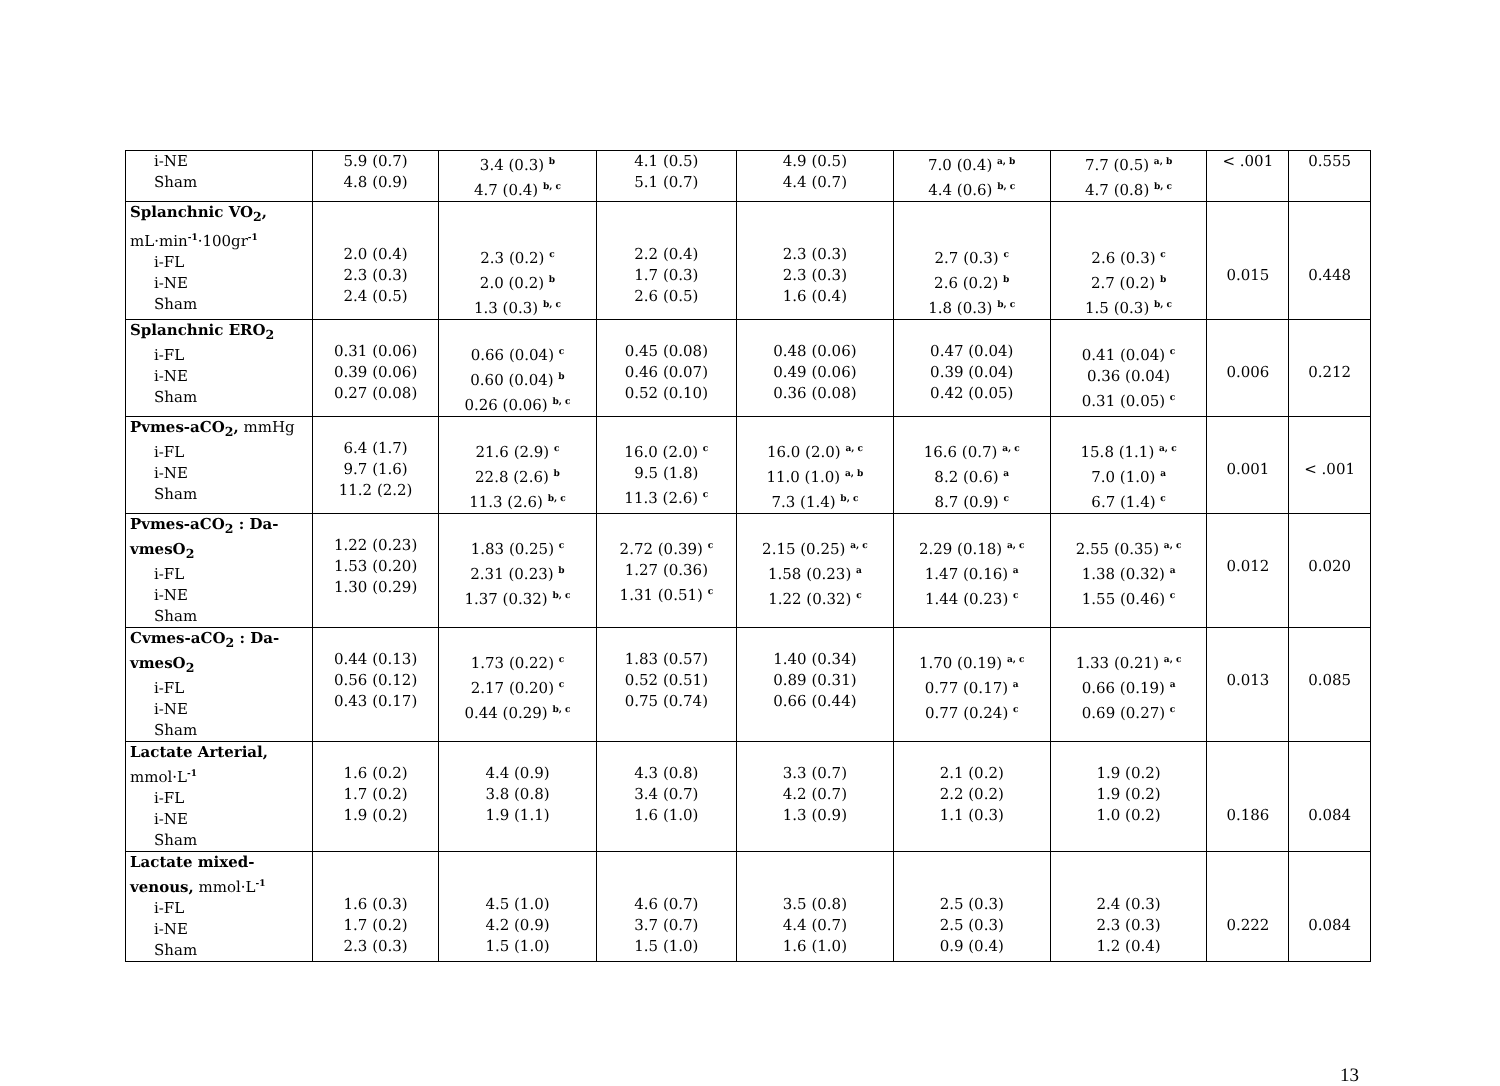| i-NE Sham | 5.9 (0.7) 4.8 (0.9) | 3.4 (0.3) <sup>b</sup> 4.7 (0.4) <sup>b, c</sup> | 4.1 (0.5) 5.1 (0.7) | 4.9 (0.5) 4.4 (0.7) | 7.0 (0.4) <sup>a, b</sup> 4.4 (0.6) <sup>b, c</sup> | 7.7 (0.5) <sup>a, b</sup> 4.7 (0.8) <sup>b, c</sup> | < .001 | 0.555 |
| Splanchnic VO<sub>2</sub>, mL·min<sup>-1</sup>·100gr<sup>-1</sup> i-FL i-NE Sham | 2.0 (0.4) 2.3 (0.3) 2.4 (0.5) | 2.3 (0.2) <sup>c</sup> 2.0 (0.2) <sup>b</sup> 1.3 (0.3) <sup>b, c</sup> | 2.2 (0.4) 1.7 (0.3) 2.6 (0.5) | 2.3 (0.3) 2.3 (0.3) 1.6 (0.4) | 2.7 (0.3) <sup>c</sup> 2.6 (0.2) <sup>b</sup> 1.8 (0.3) <sup>b, c</sup> | 2.6 (0.3) <sup>c</sup> 2.7 (0.2) <sup>b</sup> 1.5 (0.3) <sup>b, c</sup> | 0.015 | 0.448 |
| Splanchnic ERO<sub>2</sub> i-FL i-NE Sham | 0.31 (0.06) 0.39 (0.06) 0.27 (0.08) | 0.66 (0.04) <sup>c</sup> 0.60 (0.04) <sup>b</sup> 0.26 (0.06) <sup>b, c</sup> | 0.45 (0.08) 0.46 (0.07) 0.52 (0.10) | 0.48 (0.06) 0.49 (0.06) 0.36 (0.08) | 0.47 (0.04) 0.39 (0.04) 0.42 (0.05) | 0.41 (0.04) <sup>c</sup> 0.36 (0.04) 0.31 (0.05) <sup>c</sup> | 0.006 | 0.212 |
| Pvmes-aCO<sub>2</sub>, mmHg i-FL i-NE Sham | 6.4 (1.7) 9.7 (1.6) 11.2 (2.2) | 21.6 (2.9) <sup>c</sup> 22.8 (2.6) <sup>b</sup> 11.3 (2.6) <sup>b, c</sup> | 16.0 (2.0) <sup>c</sup> 9.5 (1.8) 11.3 (2.6) <sup>c</sup> | 16.0 (2.0) <sup>a, c</sup> 11.0 (1.0) <sup>a, b</sup> 7.3 (1.4) <sup>b, c</sup> | 16.6 (0.7) <sup>a, c</sup> 8.2 (0.6) <sup>a</sup> 8.7 (0.9) <sup>c</sup> | 15.8 (1.1) <sup>a, c</sup> 7.0 (1.0) <sup>a</sup> 6.7 (1.4) <sup>c</sup> | 0.001 | < .001 |
| Pvmes-aCO<sub>2</sub> : Da-vmesO<sub>2</sub> i-FL i-NE Sham | 1.22 (0.23) 1.53 (0.20) 1.30 (0.29) | 1.83 (0.25) <sup>c</sup> 2.31 (0.23) <sup>b</sup> 1.37 (0.32) <sup>b, c</sup> | 2.72 (0.39) <sup>c</sup> 1.27 (0.36) 1.31 (0.51) <sup>c</sup> | 2.15 (0.25) <sup>a, c</sup> 1.58 (0.23) <sup>a</sup> 1.22 (0.32) <sup>c</sup> | 2.29 (0.18) <sup>a, c</sup> 1.47 (0.16) <sup>a</sup> 1.44 (0.23) <sup>c</sup> | 2.55 (0.35) <sup>a, c</sup> 1.38 (0.32) <sup>a</sup> 1.55 (0.46) <sup>c</sup> | 0.012 | 0.020 |
| Cvmes-aCO<sub>2</sub> : Da-vmesO<sub>2</sub> i-FL i-NE Sham | 0.44 (0.13) 0.56 (0.12) 0.43 (0.17) | 1.73 (0.22) <sup>c</sup> 2.17 (0.20) <sup>c</sup> 0.44 (0.29) <sup>b, c</sup> | 1.83 (0.57) 0.52 (0.51) 0.75 (0.74) | 1.40 (0.34) 0.89 (0.31) 0.66 (0.44) | 1.70 (0.19) <sup>a, c</sup> 0.77 (0.17) <sup>a</sup> 0.77 (0.24) <sup>c</sup> | 1.33 (0.21) <sup>a, c</sup> 0.66 (0.19) <sup>a</sup> 0.69 (0.27) <sup>c</sup> | 0.013 | 0.085 |
| Lactate Arterial, mmol·L<sup>-1</sup> i-FL i-NE Sham | 1.6 (0.2) 1.7 (0.2) 1.9 (0.2) | 4.4 (0.9) 3.8 (0.8) 1.9 (1.1) | 4.3 (0.8) 3.4 (0.7) 1.6 (1.0) | 3.3 (0.7) 4.2 (0.7) 1.3 (0.9) | 2.1 (0.2) 2.2 (0.2) 1.1 (0.3) | 1.9 (0.2) 1.9 (0.2) 1.0 (0.2) | 0.186 | 0.084 |
| Lactate mixed-venous, mmol·L<sup>-1</sup> i-FL i-NE Sham | 1.6 (0.3) 1.7 (0.2) 2.3 (0.3) | 4.5 (1.0) 4.2 (0.9) 1.5 (1.0) | 4.6 (0.7) 3.7 (0.7) 1.5 (1.0) | 3.5 (0.8) 4.4 (0.7) 1.6 (1.0) | 2.5 (0.3) 2.5 (0.3) 0.9 (0.4) | 2.4 (0.3) 2.3 (0.3) 1.2 (0.4) | 0.222 | 0.084 |
13